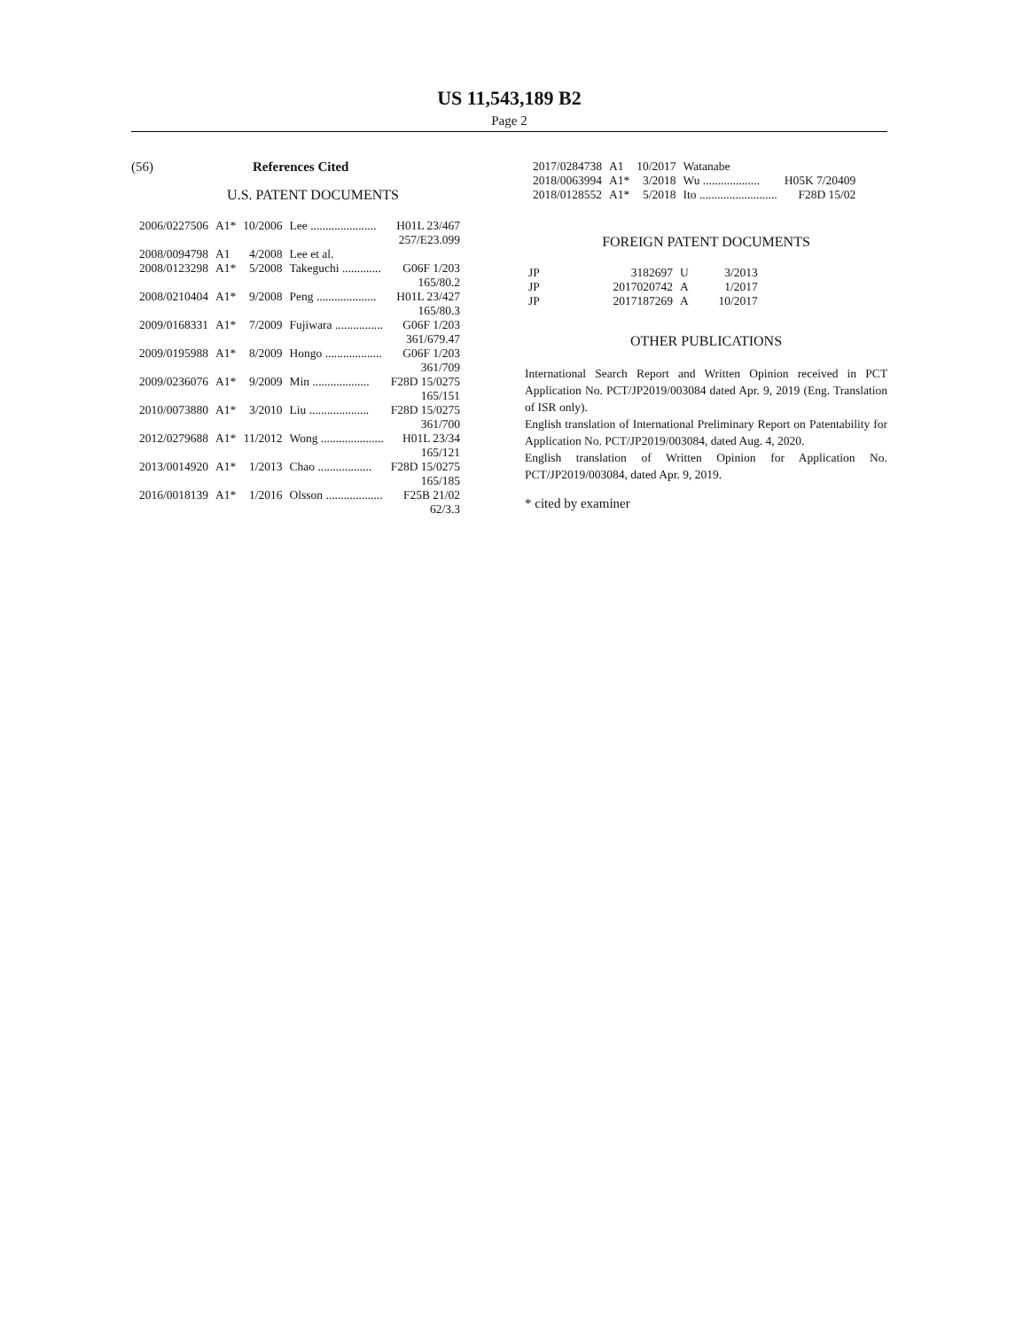US 11,543,189 B2
Page 2
(56) References Cited
U.S. PATENT DOCUMENTS
| 2006/0227506 | A1* | 10/2006 | Lee ...................... | H01L 23/467 |
| | | | | 257/E23.099 |
| 2008/0094798 | A1 | 4/2008 | Lee et al. | |
| 2008/0123298 | A1* | 5/2008 | Takeguchi ............. | G06F 1/203 |
| | | | | 165/80.2 |
| 2008/0210404 | A1* | 9/2008 | Peng .................... | H01L 23/427 |
| | | | | 165/80.3 |
| 2009/0168331 | A1* | 7/2009 | Fujiwara ................ | G06F 1/203 |
| | | | | 361/679.47 |
| 2009/0195988 | A1* | 8/2009 | Hongo ................... | G06F 1/203 |
| | | | | 361/709 |
| 2009/0236076 | A1* | 9/2009 | Min ................... | F28D 15/0275 |
| | | | | 165/151 |
| 2010/0073880 | A1* | 3/2010 | Liu .................... | F28D 15/0275 |
| | | | | 361/700 |
| 2012/0279688 | A1* | 11/2012 | Wong ..................... | H01L 23/34 |
| | | | | 165/121 |
| 2013/0014920 | A1* | 1/2013 | Chao .................. | F28D 15/0275 |
| | | | | 165/185 |
| 2016/0018139 | A1* | 1/2016 | Olsson ................... | F25B 21/02 |
| | | | | 62/3.3 |
| 2017/0284738 | A1 | 10/2017 | Watanabe | |
| 2018/0063994 | A1* | 3/2018 | Wu ................... | H05K 7/20409 |
| 2018/0128552 | A1* | 5/2018 | Ito .......................... | F28D 15/02 |
FOREIGN PATENT DOCUMENTS
| JP | 3182697 | U | 3/2013 |
| JP | 2017020742 | A | 1/2017 |
| JP | 2017187269 | A | 10/2017 |
OTHER PUBLICATIONS
International Search Report and Written Opinion received in PCT Application No. PCT/JP2019/003084 dated Apr. 9, 2019 (Eng. Translation of ISR only).
English translation of International Preliminary Report on Patentability for Application No. PCT/JP2019/003084, dated Aug. 4, 2020.
English translation of Written Opinion for Application No. PCT/JP2019/003084, dated Apr. 9, 2019.
* cited by examiner